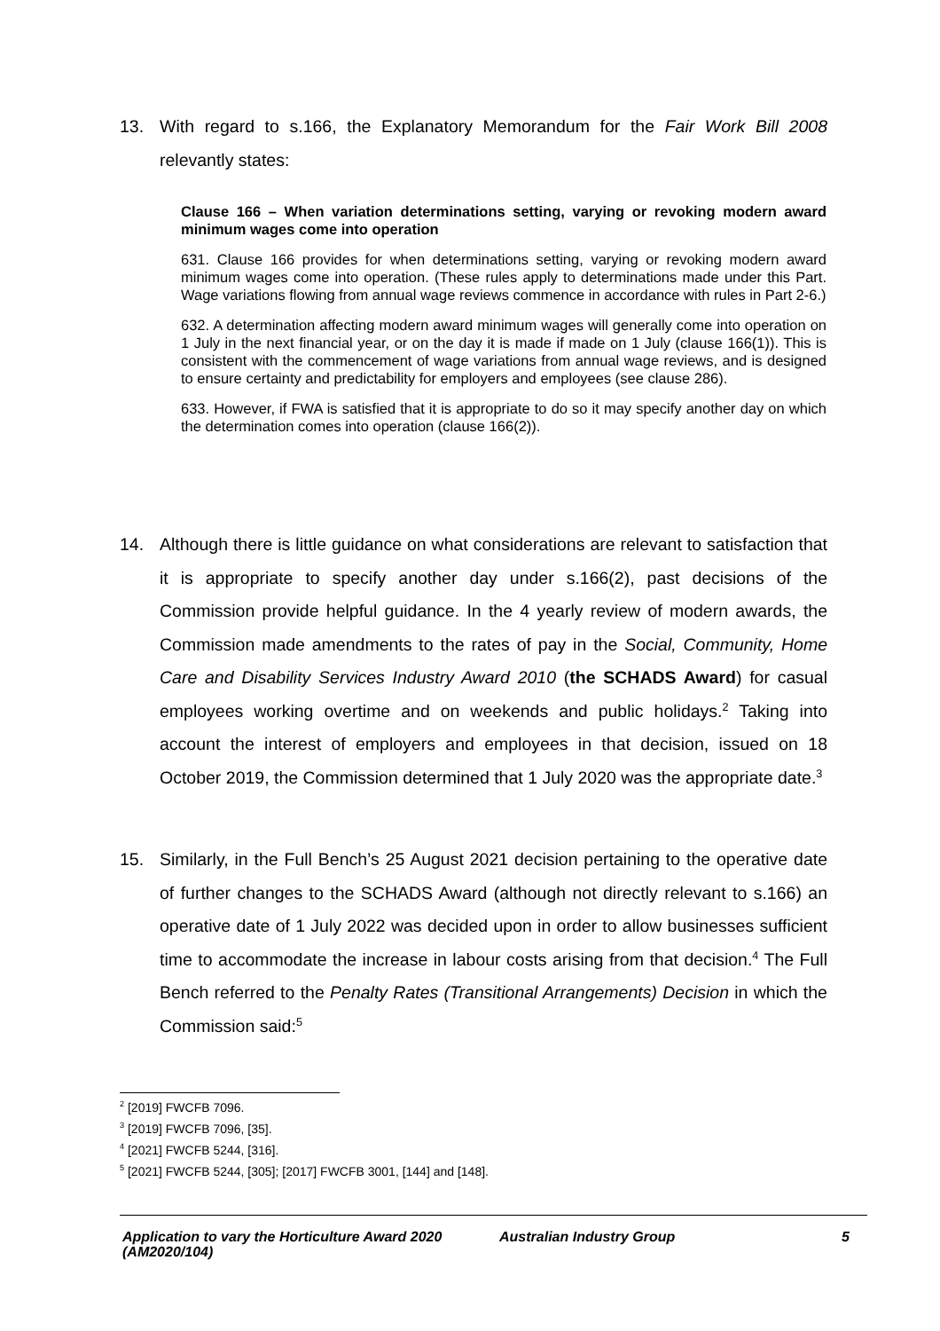13. With regard to s.166, the Explanatory Memorandum for the Fair Work Bill 2008 relevantly states:
Clause 166 – When variation determinations setting, varying or revoking modern award minimum wages come into operation
631. Clause 166 provides for when determinations setting, varying or revoking modern award minimum wages come into operation. (These rules apply to determinations made under this Part. Wage variations flowing from annual wage reviews commence in accordance with rules in Part 2-6.)
632. A determination affecting modern award minimum wages will generally come into operation on 1 July in the next financial year, or on the day it is made if made on 1 July (clause 166(1)). This is consistent with the commencement of wage variations from annual wage reviews, and is designed to ensure certainty and predictability for employers and employees (see clause 286).
633. However, if FWA is satisfied that it is appropriate to do so it may specify another day on which the determination comes into operation (clause 166(2)).
14. Although there is little guidance on what considerations are relevant to satisfaction that it is appropriate to specify another day under s.166(2), past decisions of the Commission provide helpful guidance. In the 4 yearly review of modern awards, the Commission made amendments to the rates of pay in the Social, Community, Home Care and Disability Services Industry Award 2010 (the SCHADS Award) for casual employees working overtime and on weekends and public holidays.<sup>2</sup> Taking into account the interest of employers and employees in that decision, issued on 18 October 2019, the Commission determined that 1 July 2020 was the appropriate date.<sup>3</sup>
15. Similarly, in the Full Bench’s 25 August 2021 decision pertaining to the operative date of further changes to the SCHADS Award (although not directly relevant to s.166) an operative date of 1 July 2022 was decided upon in order to allow businesses sufficient time to accommodate the increase in labour costs arising from that decision.<sup>4</sup> The Full Bench referred to the Penalty Rates (Transitional Arrangements) Decision in which the Commission said:<sup>5</sup>
<sup>2</sup> [2019] FWCFB 7096.
<sup>3</sup> [2019] FWCFB 7096, [35].
<sup>4</sup> [2021] FWCFB 5244, [316].
<sup>5</sup> [2021] FWCFB 5244, [305]; [2017] FWCFB 3001, [144] and [148].
Application to vary the Horticulture Award 2020 (AM2020/104) Australian Industry Group 5